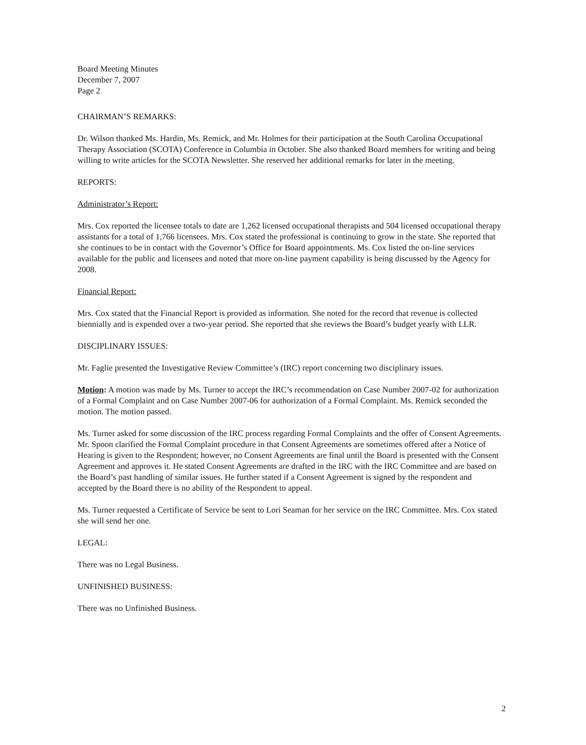Board Meeting Minutes
December 7, 2007
Page 2
CHAIRMAN’S REMARKS:
Dr. Wilson thanked Ms. Hardin, Ms. Remick, and Mr. Holmes for their participation at the South Carolina Occupational Therapy Association (SCOTA) Conference in Columbia in October. She also thanked Board members for writing and being willing to write articles for the SCOTA Newsletter. She reserved her additional remarks for later in the meeting.
REPORTS:
Administrator’s Report:
Mrs. Cox reported the licensee totals to date are 1,262 licensed occupational therapists and 504 licensed occupational therapy assistants for a total of 1,766 licensees. Mrs. Cox stated the professional is continuing to grow in the state. She reported that she continues to be in contact with the Governor’s Office for Board appointments. Ms. Cox listed the on-line services available for the public and licensees and noted that more on-line payment capability is being discussed by the Agency for 2008.
Financial Report:
Mrs. Cox stated that the Financial Report is provided as information. She noted for the record that revenue is collected biennially and is expended over a two-year period. She reported that she reviews the Board’s budget yearly with LLR.
DISCIPLINARY ISSUES:
Mr. Faglie presented the Investigative Review Committee’s (IRC) report concerning two disciplinary issues.
Motion: A motion was made by Ms. Turner to accept the IRC’s recommendation on Case Number 2007-02 for authorization of a Formal Complaint and on Case Number 2007-06 for authorization of a Formal Complaint. Ms. Remick seconded the motion. The motion passed.
Ms. Turner asked for some discussion of the IRC process regarding Formal Complaints and the offer of Consent Agreements. Mr. Spoon clarified the Formal Complaint procedure in that Consent Agreements are sometimes offered after a Notice of Hearing is given to the Respondent; however, no Consent Agreements are final until the Board is presented with the Consent Agreement and approves it. He stated Consent Agreements are drafted in the IRC with the IRC Committee and are based on the Board’s past handling of similar issues. He further stated if a Consent Agreement is signed by the respondent and accepted by the Board there is no ability of the Respondent to appeal.
Ms. Turner requested a Certificate of Service be sent to Lori Seaman for her service on the IRC Committee. Mrs. Cox stated she will send her one.
LEGAL:
There was no Legal Business.
UNFINISHED BUSINESS:
There was no Unfinished Business.
2